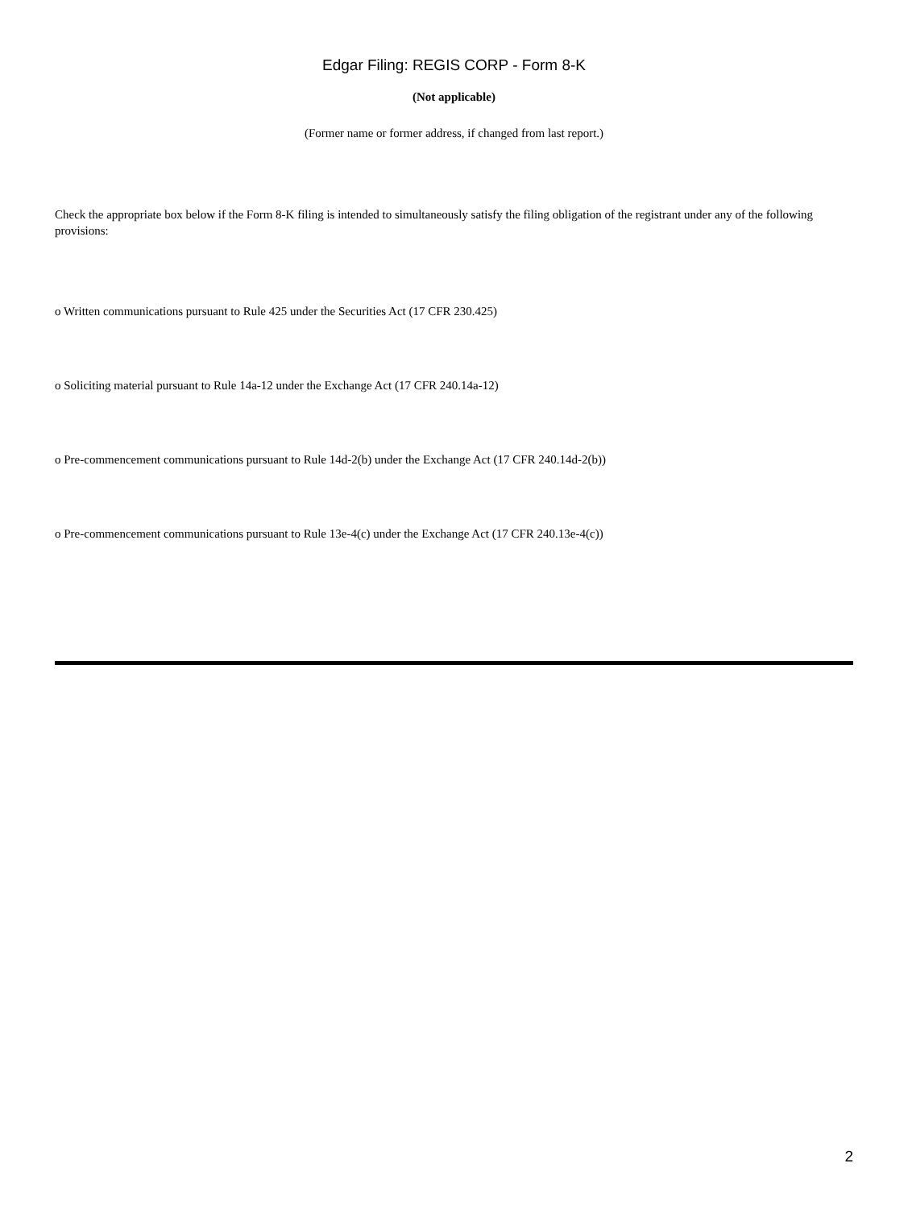Edgar Filing: REGIS CORP - Form 8-K
(Not applicable)
(Former name or former address, if changed from last report.)
Check the appropriate box below if the Form 8-K filing is intended to simultaneously satisfy the filing obligation of the registrant under any of the following provisions:
o Written communications pursuant to Rule 425 under the Securities Act (17 CFR 230.425)
o Soliciting material pursuant to Rule 14a-12 under the Exchange Act (17 CFR 240.14a-12)
o Pre-commencement communications pursuant to Rule 14d-2(b) under the Exchange Act (17 CFR 240.14d-2(b))
o Pre-commencement communications pursuant to Rule 13e-4(c) under the Exchange Act (17 CFR 240.13e-4(c))
2